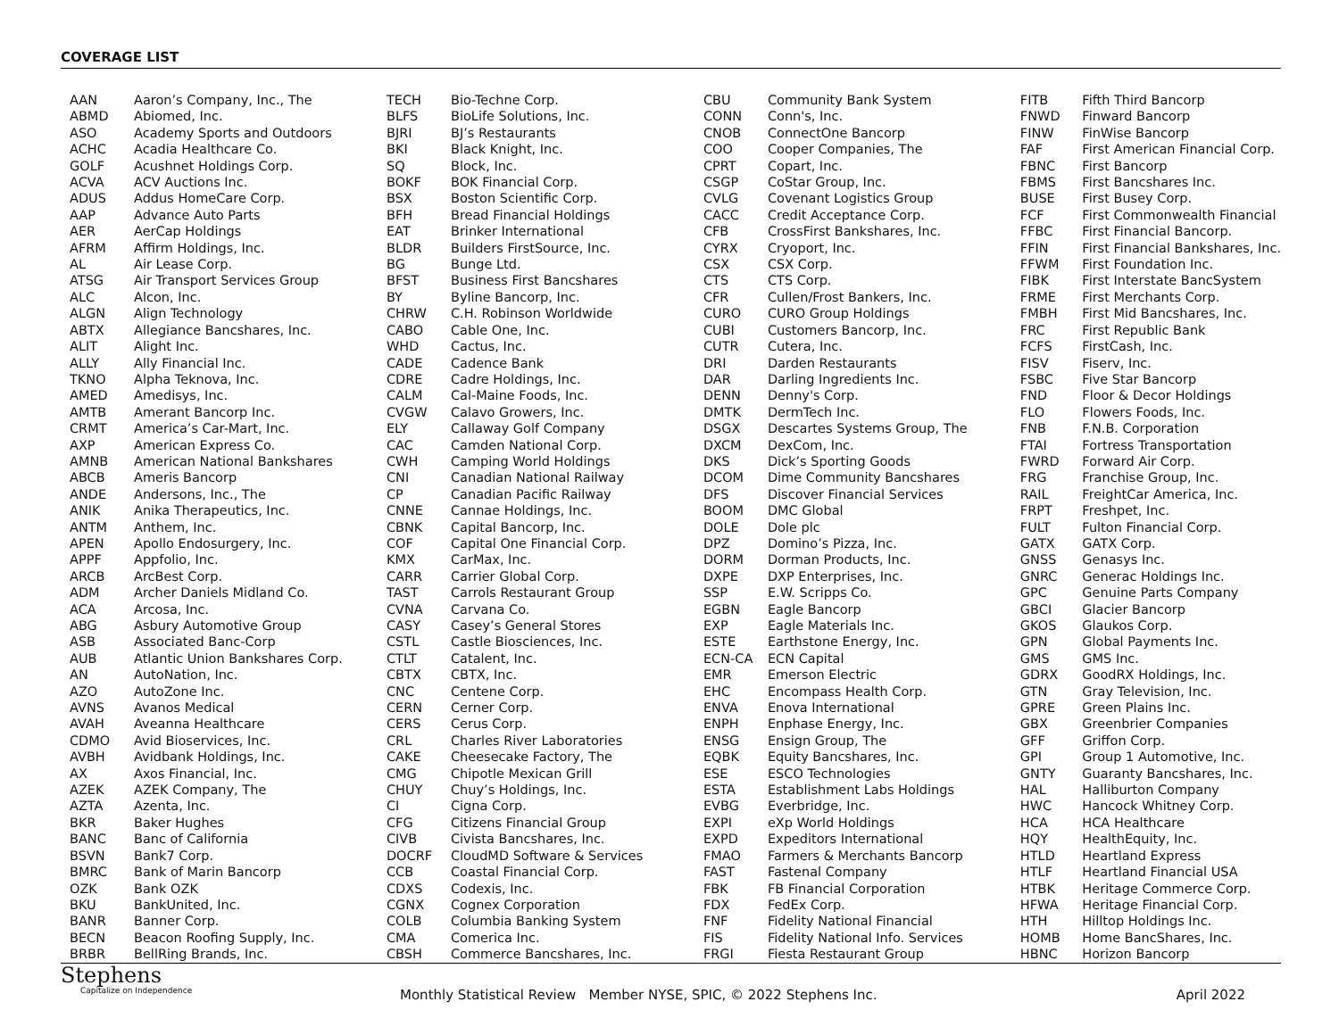COVERAGE LIST
| AAN | Aaron’s Company, Inc., The |
| ABMD | Abiomed, Inc. |
| ASO | Academy Sports and Outdoors |
| ACHC | Acadia Healthcare Co. |
| GOLF | Acushnet Holdings Corp. |
| ACVA | ACV Auctions Inc. |
| ADUS | Addus HomeCare Corp. |
| AAP | Advance Auto Parts |
| AER | AerCap Holdings |
| AFRM | Affirm Holdings, Inc. |
| AL | Air Lease Corp. |
| ATSG | Air Transport Services Group |
| ALC | Alcon, Inc. |
| ALGN | Align Technology |
| ABTX | Allegiance Bancshares, Inc. |
| ALIT | Alight Inc. |
| ALLY | Ally Financial Inc. |
| TKNO | Alpha Teknova, Inc. |
| AMED | Amedisys, Inc. |
| AMTB | Amerant Bancorp Inc. |
| CRMT | America’s Car-Mart, Inc. |
| AXP | American Express Co. |
| AMNB | American National Bankshares |
| ABCB | Ameris Bancorp |
| ANDE | Andersons, Inc., The |
| ANIK | Anika Therapeutics, Inc. |
| ANTM | Anthem, Inc. |
| APEN | Apollo Endosurgery, Inc. |
| APPF | Appfolio, Inc. |
| ARCB | ArcBest Corp. |
| ADM | Archer Daniels Midland Co. |
| ACA | Arcosa, Inc. |
| ABG | Asbury Automotive Group |
| ASB | Associated Banc-Corp |
| AUB | Atlantic Union Bankshares Corp. |
| AN | AutoNation, Inc. |
| AZO | AutoZone Inc. |
| AVNS | Avanos Medical |
| AVAH | Aveanna Healthcare |
| CDMO | Avid Bioservices, Inc. |
| AVBH | Avidbank Holdings, Inc. |
| AX | Axos Financial, Inc. |
| AZEK | AZEK Company, The |
| AZTA | Azenta, Inc. |
| BKR | Baker Hughes |
| BANC | Banc of California |
| BSVN | Bank7 Corp. |
| BMRC | Bank of Marin Bancorp |
| OZK | Bank OZK |
| BKU | BankUnited, Inc. |
| BANR | Banner Corp. |
| BECN | Beacon Roofing Supply, Inc. |
| BRBR | BellRing Brands, Inc. |
| TECH | Bio-Techne Corp. |
| BLFS | BioLife Solutions, Inc. |
| BJRI | BJ’s Restaurants |
| BKI | Black Knight, Inc. |
| SQ | Block, Inc. |
| BOKF | BOK Financial Corp. |
| BSX | Boston Scientific Corp. |
| BFH | Bread Financial Holdings |
| EAT | Brinker International |
| BLDR | Builders FirstSource, Inc. |
| BG | Bunge Ltd. |
| BFST | Business First Bancshares |
| BY | Byline Bancorp, Inc. |
| CHRW | C.H. Robinson Worldwide |
| CABO | Cable One, Inc. |
| WHD | Cactus, Inc. |
| CADE | Cadence Bank |
| CDRE | Cadre Holdings, Inc. |
| CALM | Cal-Maine Foods, Inc. |
| CVGW | Calavo Growers, Inc. |
| ELY | Callaway Golf Company |
| CAC | Camden National Corp. |
| CWH | Camping World Holdings |
| CNI | Canadian National Railway |
| CP | Canadian Pacific Railway |
| CNNE | Cannae Holdings, Inc. |
| CBNK | Capital Bancorp, Inc. |
| COF | Capital One Financial Corp. |
| KMX | CarMax, Inc. |
| CARR | Carrier Global Corp. |
| TAST | Carrols Restaurant Group |
| CVNA | Carvana Co. |
| CASY | Casey’s General Stores |
| CSTL | Castle Biosciences, Inc. |
| CTLT | Catalent, Inc. |
| CBTX | CBTX, Inc. |
| CNC | Centene Corp. |
| CERN | Cerner Corp. |
| CERS | Cerus Corp. |
| CRL | Charles River Laboratories |
| CAKE | Cheesecake Factory, The |
| CMG | Chipotle Mexican Grill |
| CHUY | Chuy’s Holdings, Inc. |
| CI | Cigna Corp. |
| CFG | Citizens Financial Group |
| CIVB | Civista Bancshares, Inc. |
| DOCRF | CloudMD Software & Services |
| CCB | Coastal Financial Corp. |
| CDXS | Codexis, Inc. |
| CGNX | Cognex Corporation |
| COLB | Columbia Banking System |
| CMA | Comerica Inc. |
| CBSH | Commerce Bancshares, Inc. |
| CBU | Community Bank System |
| CONN | Conn's, Inc. |
| CNOB | ConnectOne Bancorp |
| COO | Cooper Companies, The |
| CPRT | Copart, Inc. |
| CSGP | CoStar Group, Inc. |
| CVLG | Covenant Logistics Group |
| CACC | Credit Acceptance Corp. |
| CFB | CrossFirst Bankshares, Inc. |
| CYRX | Cryoport, Inc. |
| CSX | CSX Corp. |
| CTS | CTS Corp. |
| CFR | Cullen/Frost Bankers, Inc. |
| CURO | CURO Group Holdings |
| CUBI | Customers Bancorp, Inc. |
| CUTR | Cutera, Inc. |
| DRI | Darden Restaurants |
| DAR | Darling Ingredients Inc. |
| DENN | Denny's Corp. |
| DMTK | DermTech Inc. |
| DSGX | Descartes Systems Group, The |
| DXCM | DexCom, Inc. |
| DKS | Dick’s Sporting Goods |
| DCOM | Dime Community Bancshares |
| DFS | Discover Financial Services |
| BOOM | DMC Global |
| DOLE | Dole plc |
| DPZ | Domino’s Pizza, Inc. |
| DORM | Dorman Products, Inc. |
| DXPE | DXP Enterprises, Inc. |
| SSP | E.W. Scripps Co. |
| EGBN | Eagle Bancorp |
| EXP | Eagle Materials Inc. |
| ESTE | Earthstone Energy, Inc. |
| ECN-CA | ECN Capital |
| EMR | Emerson Electric |
| EHC | Encompass Health Corp. |
| ENVA | Enova International |
| ENPH | Enphase Energy, Inc. |
| ENSG | Ensign Group, The |
| EQBK | Equity Bancshares, Inc. |
| ESE | ESCO Technologies |
| ESTA | Establishment Labs Holdings |
| EVBG | Everbridge, Inc. |
| EXPI | eXp World Holdings |
| EXPD | Expeditors International |
| FMAO | Farmers & Merchants Bancorp |
| FAST | Fastenal Company |
| FBK | FB Financial Corporation |
| FDX | FedEx Corp. |
| FNF | Fidelity National Financial |
| FIS | Fidelity National Info. Services |
| FRGI | Fiesta Restaurant Group |
| FITB | Fifth Third Bancorp |
| FNWD | Finward Bancorp |
| FINW | FinWise Bancorp |
| FAF | First American Financial Corp. |
| FBNC | First Bancorp |
| FBMS | First Bancshares Inc. |
| BUSE | First Busey Corp. |
| FCF | First Commonwealth Financial |
| FFBC | First Financial Bancorp. |
| FFIN | First Financial Bankshares, Inc. |
| FFWM | First Foundation Inc. |
| FIBK | First Interstate BancSystem |
| FRME | First Merchants Corp. |
| FMBH | First Mid Bancshares, Inc. |
| FRC | First Republic Bank |
| FCFS | FirstCash, Inc. |
| FISV | Fiserv, Inc. |
| FSBC | Five Star Bancorp |
| FND | Floor & Decor Holdings |
| FLO | Flowers Foods, Inc. |
| FNB | F.N.B. Corporation |
| FTAI | Fortress Transportation |
| FWRD | Forward Air Corp. |
| FRG | Franchise Group, Inc. |
| RAIL | FreightCar America, Inc. |
| FRPT | Freshpet, Inc. |
| FULT | Fulton Financial Corp. |
| GATX | GATX Corp. |
| GNSS | Genasys Inc. |
| GNRC | Generac Holdings Inc. |
| GPC | Genuine Parts Company |
| GBCI | Glacier Bancorp |
| GKOS | Glaukos Corp. |
| GPN | Global Payments Inc. |
| GMS | GMS Inc. |
| GDRX | GoodRX Holdings, Inc. |
| GTN | Gray Television, Inc. |
| GPRE | Green Plains Inc. |
| GBX | Greenbrier Companies |
| GFF | Griffon Corp. |
| GPI | Group 1 Automotive, Inc. |
| GNTY | Guaranty Bancshares, Inc. |
| HAL | Halliburton Company |
| HWC | Hancock Whitney Corp. |
| HCA | HCA Healthcare |
| HQY | HealthEquity, Inc. |
| HTLD | Heartland Express |
| HTLF | Heartland Financial USA |
| HTBK | Heritage Commerce Corp. |
| HFWA | Heritage Financial Corp. |
| HTH | Hilltop Holdings Inc. |
| HOMB | Home BancShares, Inc. |
| HBNC | Horizon Bancorp |
Stephens
Capitalize on Independence
Monthly Statistical Review Member NYSE, SPIC, © 2022 Stephens Inc.
April 2022